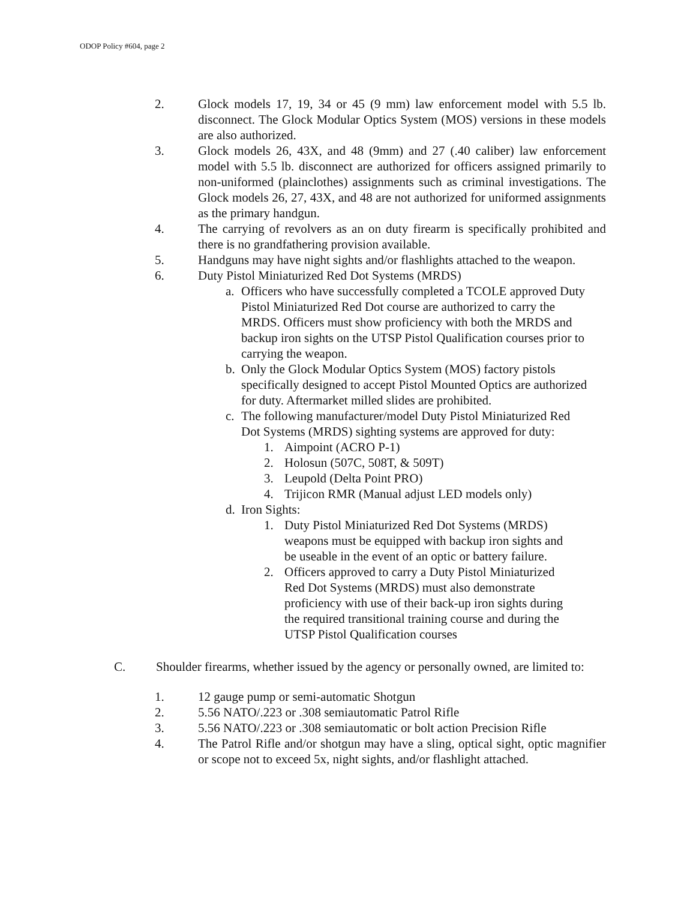ODOP Policy #604, page 2
2. Glock models 17, 19, 34 or 45 (9 mm) law enforcement model with 5.5 lb. disconnect. The Glock Modular Optics System (MOS) versions in these models are also authorized.
3. Glock models 26, 43X, and 48 (9mm) and 27 (.40 caliber) law enforcement model with 5.5 lb. disconnect are authorized for officers assigned primarily to non-uniformed (plainclothes) assignments such as criminal investigations. The Glock models 26, 27, 43X, and 48 are not authorized for uniformed assignments as the primary handgun.
4. The carrying of revolvers as an on duty firearm is specifically prohibited and there is no grandfathering provision available.
5. Handguns may have night sights and/or flashlights attached to the weapon.
6. Duty Pistol Miniaturized Red Dot Systems (MRDS)
a. Officers who have successfully completed a TCOLE approved Duty Pistol Miniaturized Red Dot course are authorized to carry the MRDS. Officers must show proficiency with both the MRDS and backup iron sights on the UTSP Pistol Qualification courses prior to carrying the weapon.
b. Only the Glock Modular Optics System (MOS) factory pistols specifically designed to accept Pistol Mounted Optics are authorized for duty. Aftermarket milled slides are prohibited.
c. The following manufacturer/model Duty Pistol Miniaturized Red Dot Systems (MRDS) sighting systems are approved for duty:
1. Aimpoint (ACRO P-1)
2. Holosun (507C, 508T, & 509T)
3. Leupold (Delta Point PRO)
4. Trijicon RMR (Manual adjust LED models only)
d. Iron Sights:
1. Duty Pistol Miniaturized Red Dot Systems (MRDS) weapons must be equipped with backup iron sights and be useable in the event of an optic or battery failure.
2. Officers approved to carry a Duty Pistol Miniaturized Red Dot Systems (MRDS) must also demonstrate proficiency with use of their back-up iron sights during the required transitional training course and during the UTSP Pistol Qualification courses
C. Shoulder firearms, whether issued by the agency or personally owned, are limited to:
1. 12 gauge pump or semi-automatic Shotgun
2. 5.56 NATO/.223 or .308 semiautomatic Patrol Rifle
3. 5.56 NATO/.223 or .308 semiautomatic or bolt action Precision Rifle
4. The Patrol Rifle and/or shotgun may have a sling, optical sight, optic magnifier or scope not to exceed 5x, night sights, and/or flashlight attached.